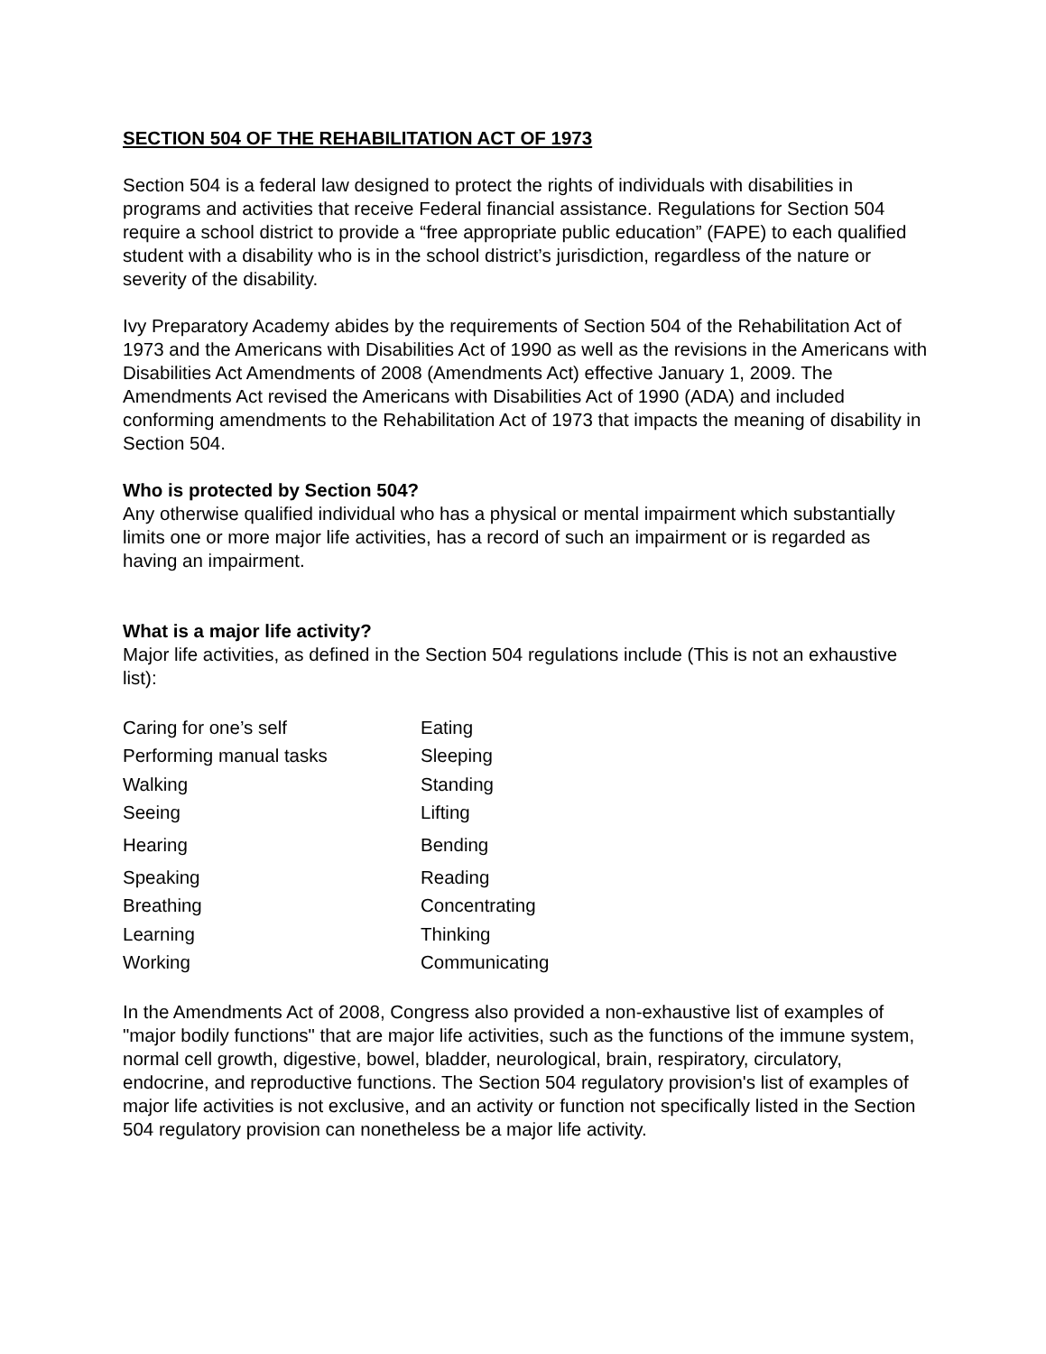SECTION 504 OF THE REHABILITATION ACT OF 1973
Section 504 is a federal law designed to protect the rights of individuals with disabilities in programs and activities that receive Federal financial assistance. Regulations for Section 504 require a school district to provide a “free appropriate public education” (FAPE) to each qualified student with a disability who is in the school district’s jurisdiction, regardless of the nature or severity of the disability.
Ivy Preparatory Academy abides by the requirements of Section 504 of the Rehabilitation Act of 1973 and the Americans with Disabilities Act of 1990 as well as the revisions in the Americans with Disabilities Act Amendments of 2008 (Amendments Act) effective January 1, 2009. The Amendments Act revised the Americans with Disabilities Act of 1990 (ADA) and included conforming amendments to the Rehabilitation Act of 1973 that impacts the meaning of disability in Section 504.
Who is protected by Section 504?
Any otherwise qualified individual who has a physical or mental impairment which substantially limits one or more major life activities, has a record of such an impairment or is regarded as having an impairment.
What is a major life activity?
Major life activities, as defined in the Section 504 regulations include (This is not an exhaustive list):
| Caring for one’s self | Eating |
| Performing manual tasks | Sleeping |
| Walking | Standing |
| Seeing | Lifting |
| Hearing | Bending |
| Speaking | Reading |
| Breathing | Concentrating |
| Learning | Thinking |
| Working | Communicating |
In the Amendments Act of 2008, Congress also provided a non-exhaustive list of examples of "major bodily functions" that are major life activities, such as the functions of the immune system, normal cell growth, digestive, bowel, bladder, neurological, brain, respiratory, circulatory, endocrine, and reproductive functions. The Section 504 regulatory provision's list of examples of major life activities is not exclusive, and an activity or function not specifically listed in the Section 504 regulatory provision can nonetheless be a major life activity.